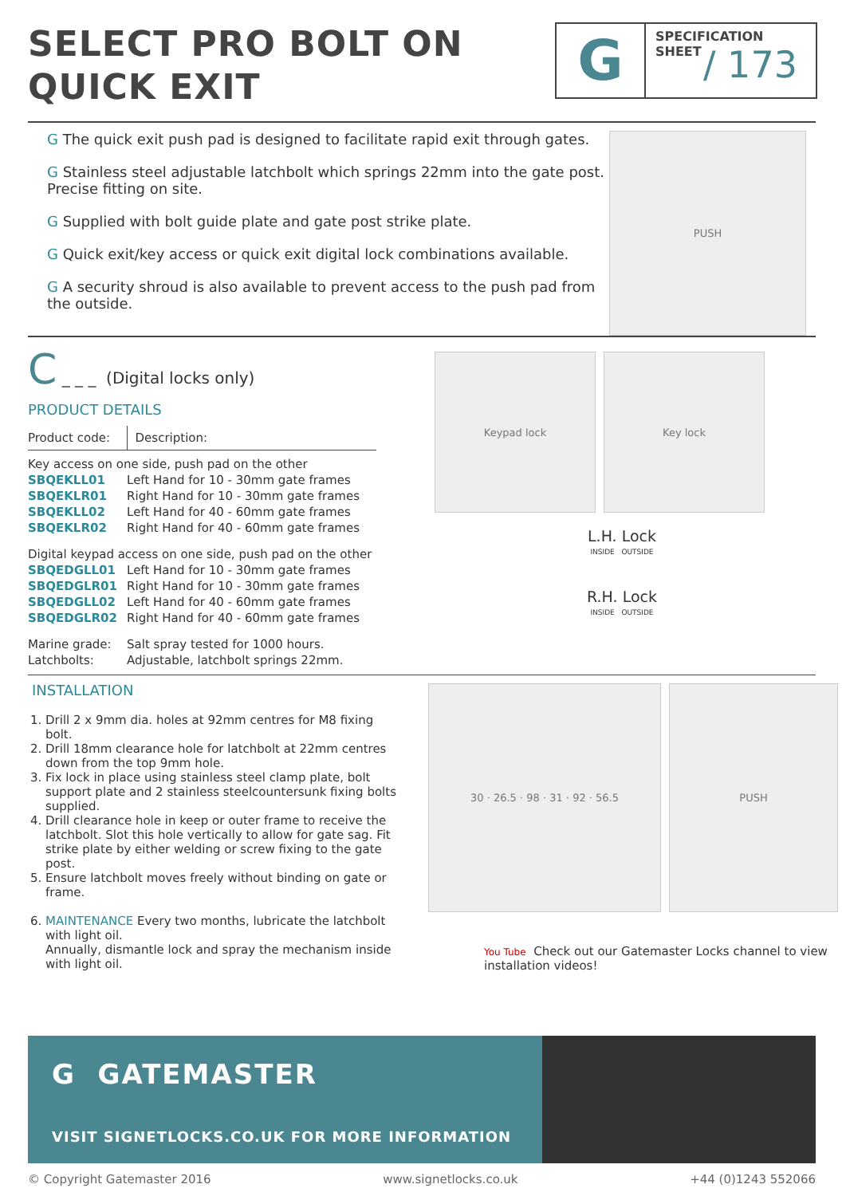SELECT PRO BOLT ON
QUICK EXIT
G
SPECIFICATION
SHEET
/ 173
G The quick exit push pad is designed to facilitate rapid exit through gates.
G Stainless steel adjustable latchbolt which springs 22mm into the gate post. Precise fitting on site.
G Supplied with bolt guide plate and gate post strike plate.
G Quick exit/key access or quick exit digital lock combinations available.
G A security shroud is also available to prevent access to the push pad from the outside.
PUSH
C _ _ _ (Digital locks only)
PRODUCT DETAILS
| Product code: | Description: |
| Key access on one side, push pad on the other | |
| SBQEKLL01 | Left Hand for 10 - 30mm gate frames |
| SBQEKLR01 | Right Hand for 10 - 30mm gate frames |
| SBQEKLL02 | Left Hand for 40 - 60mm gate frames |
| SBQEKLR02 | Right Hand for 40 - 60mm gate frames |
| Digital keypad access on one side, push pad on the other | |
| SBQEDGLL01 | Left Hand for 10 - 30mm gate frames |
| SBQEDGLR01 | Right Hand for 10 - 30mm gate frames |
| SBQEDGLL02 | Left Hand for 40 - 60mm gate frames |
| SBQEDGLR02 | Right Hand for 40 - 60mm gate frames |
| Marine grade: | Salt spray tested for 1000 hours. |
| Latchbolts: | Adjustable, latchbolt springs 22mm. |
Keypad lock Key lock
L.H. Lock
INSIDE OUTSIDE
R.H. Lock
INSIDE OUTSIDE
INSTALLATION
1. Drill 2 x 9mm dia. holes at 92mm centres for M8 fixing bolt.
2. Drill 18mm clearance hole for latchbolt at 22mm centres down from the top 9mm hole.
3. Fix lock in place using stainless steel clamp plate, bolt support plate and 2 stainless steelcountersunk fixing bolts supplied.
4. Drill clearance hole in keep or outer frame to receive the latchbolt. Slot this hole vertically to allow for gate sag. Fit strike plate by either welding or screw fixing to the gate post.
5. Ensure latchbolt moves freely without binding on gate or frame.
6. MAINTENANCE Every two months, lubricate the latchbolt with light oil.
Annually, dismantle lock and spray the mechanism inside with light oil.
30 · 26.5 · 98 · 31 · 92 · 56.5 PUSH
You Tube Check out our Gatemaster Locks channel to view installation videos!
G GATEMASTER
VISIT SIGNETLOCKS.CO.UK FOR MORE INFORMATION
© Copyright Gatemaster 2016 www.signetlocks.co.uk +44 (0)1243 552066